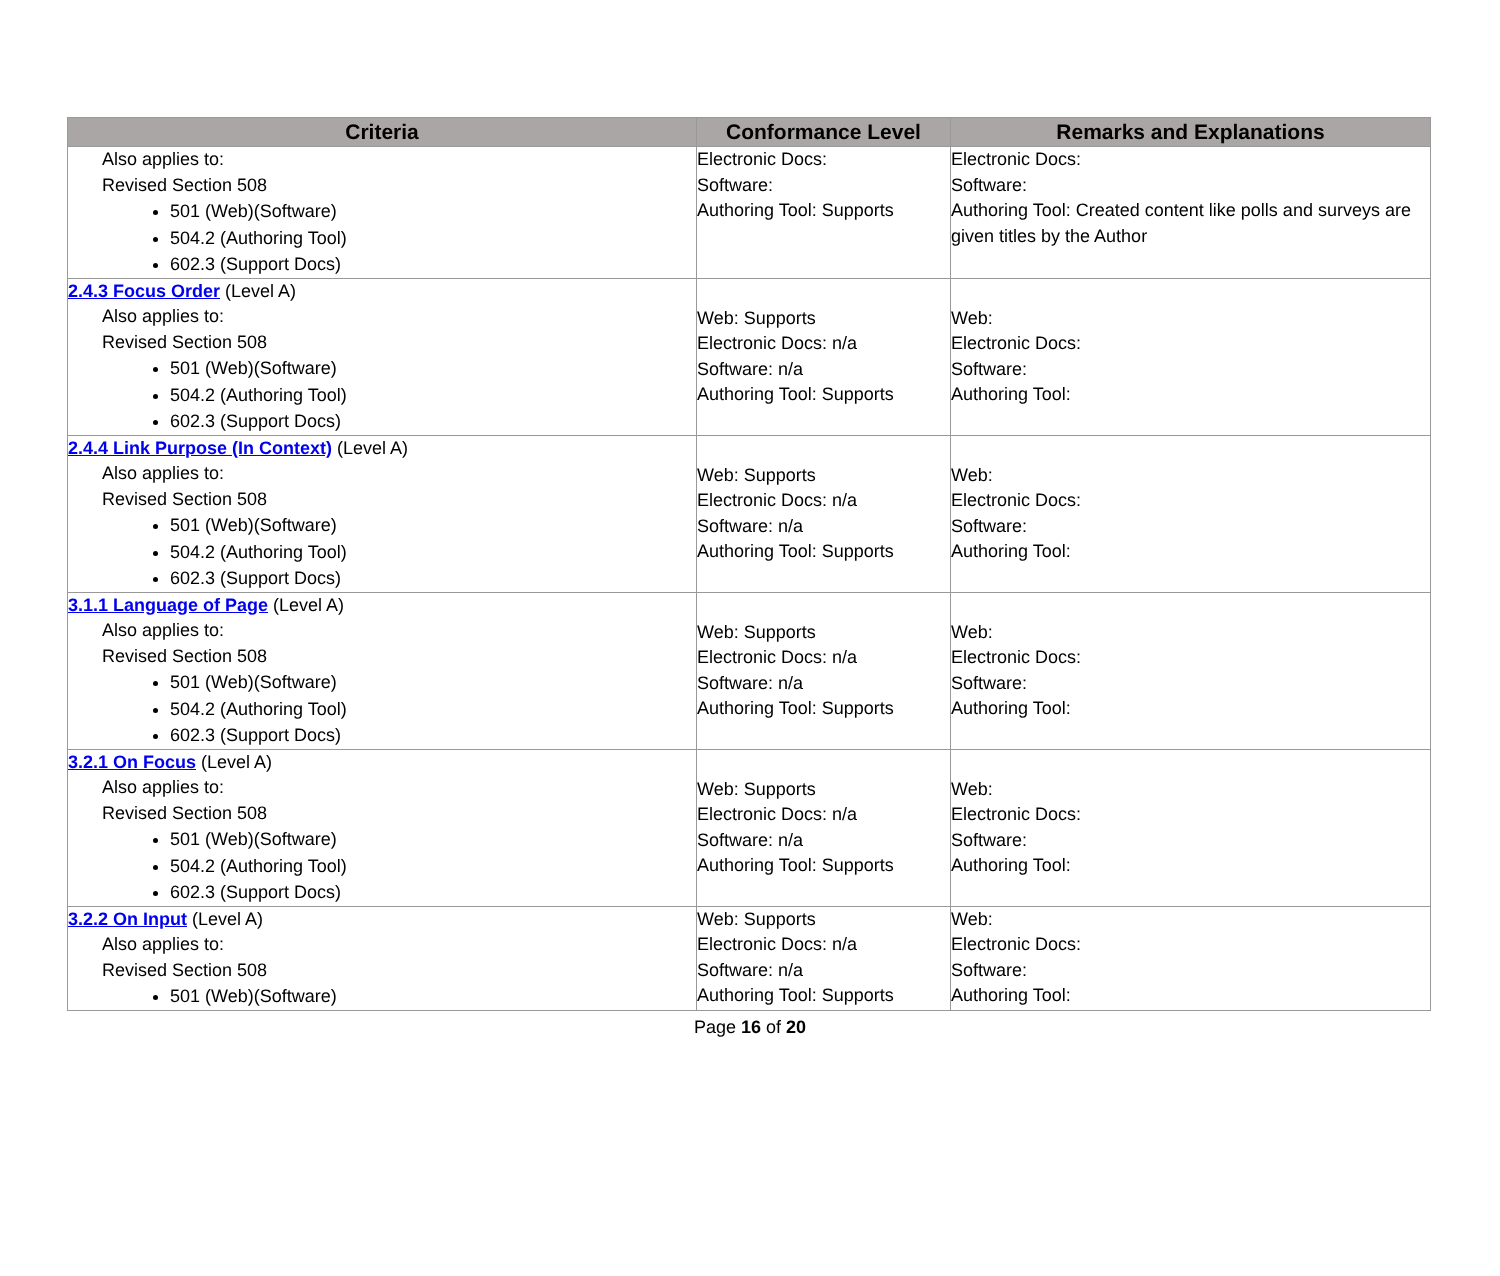| Criteria | Conformance Level | Remarks and Explanations |
| --- | --- | --- |
| Also applies to: Revised Section 508 501 (Web)(Software) 504.2 (Authoring Tool) 602.3 (Support Docs) | Electronic Docs: Software: Authoring Tool: Supports | Electronic Docs: Software: Authoring Tool: Created content like polls and surveys are given titles by the Author |
| 2.4.3 Focus Order (Level A) Also applies to: Revised Section 508 501 (Web)(Software) 504.2 (Authoring Tool) 602.3 (Support Docs) | Web: Supports Electronic Docs: n/a Software: n/a Authoring Tool: Supports | Web: Electronic Docs: Software: Authoring Tool: |
| 2.4.4 Link Purpose (In Context) (Level A) Also applies to: Revised Section 508 501 (Web)(Software) 504.2 (Authoring Tool) 602.3 (Support Docs) | Web: Supports Electronic Docs: n/a Software: n/a Authoring Tool: Supports | Web: Electronic Docs: Software: Authoring Tool: |
| 3.1.1 Language of Page (Level A) Also applies to: Revised Section 508 501 (Web)(Software) 504.2 (Authoring Tool) 602.3 (Support Docs) | Web: Supports Electronic Docs: n/a Software: n/a Authoring Tool: Supports | Web: Electronic Docs: Software: Authoring Tool: |
| 3.2.1 On Focus (Level A) Also applies to: Revised Section 508 501 (Web)(Software) 504.2 (Authoring Tool) 602.3 (Support Docs) | Web: Supports Electronic Docs: n/a Software: n/a Authoring Tool: Supports | Web: Electronic Docs: Software: Authoring Tool: |
| 3.2.2 On Input (Level A) Also applies to: Revised Section 508 501 (Web)(Software) | Web: Supports Electronic Docs: n/a Software: n/a Authoring Tool: Supports | Web: Electronic Docs: Software: Authoring Tool: |
Page 16 of 20